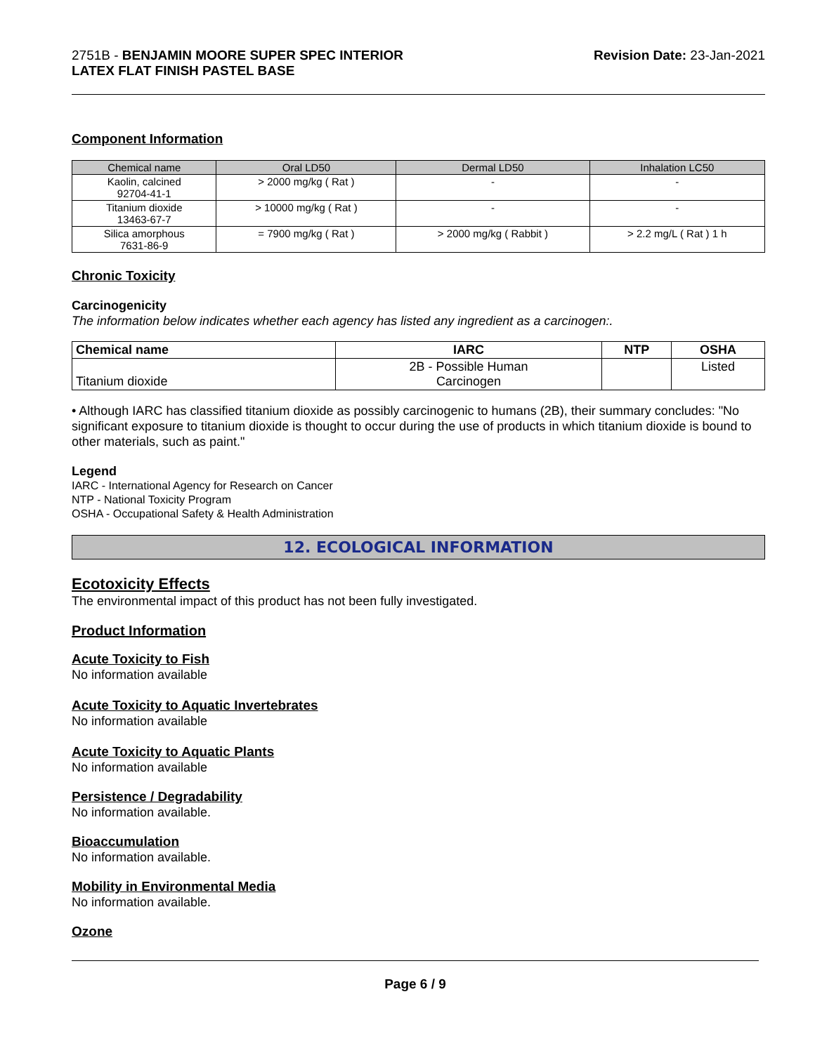2751B - BENJAMIN MOORE SUPER SPEC INTERIOR
LATEX FLAT FINISH PASTEL BASE
Revision Date: 23-Jan-2021
Component Information
| Chemical name | Oral LD50 | Dermal LD50 | Inhalation LC50 |
| --- | --- | --- | --- |
| Kaolin, calcined 92704-41-1 | > 2000 mg/kg ( Rat ) | - | - |
| Titanium dioxide 13463-67-7 | > 10000 mg/kg ( Rat ) | - | - |
| Silica amorphous 7631-86-9 | = 7900 mg/kg ( Rat ) | > 2000 mg/kg ( Rabbit ) | > 2.2 mg/L ( Rat ) 1 h |
Chronic Toxicity
Carcinogenicity
The information below indicates whether each agency has listed any ingredient as a carcinogen:.
| Chemical name | IARC | NTP | OSHA |
| --- | --- | --- | --- |
| Titanium dioxide | 2B - Possible Human Carcinogen | | Listed |
• Although IARC has classified titanium dioxide as possibly carcinogenic to humans (2B), their summary concludes: "No significant exposure to titanium dioxide is thought to occur during the use of products in which titanium dioxide is bound to other materials, such as paint."
Legend
IARC - International Agency for Research on Cancer
NTP - National Toxicity Program
OSHA - Occupational Safety & Health Administration
12. ECOLOGICAL INFORMATION
Ecotoxicity Effects
The environmental impact of this product has not been fully investigated.
Product Information
Acute Toxicity to Fish
No information available
Acute Toxicity to Aquatic Invertebrates
No information available
Acute Toxicity to Aquatic Plants
No information available
Persistence / Degradability
No information available.
Bioaccumulation
No information available.
Mobility in Environmental Media
No information available.
Ozone
Page 6 / 9